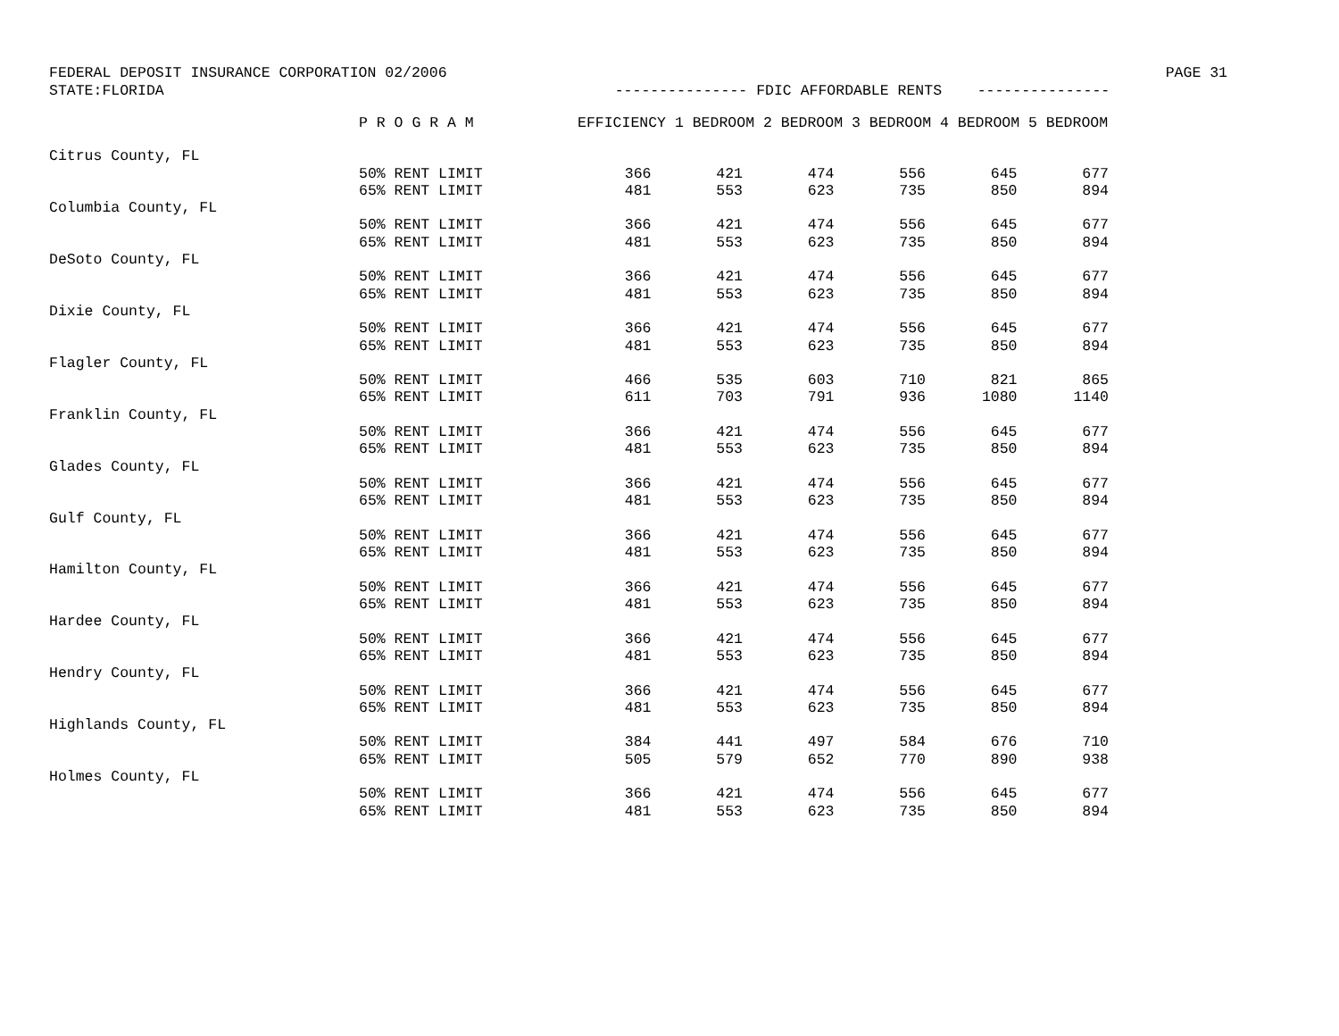FEDERAL DEPOSIT INSURANCE CORPORATION 02/2006 PAGE 31
STATE:FLORIDA --------------- FDIC AFFORDABLE RENTS ---------------
| | P R O G R A M | EFFICIENCY 1 BEDROOM 2 BEDROOM 3 BEDROOM 4 BEDROOM 5 BEDROOM | | | | | |
| --- | --- | --- | --- | --- | --- | --- | --- |
| Citrus County, FL | | | | | | | |
| | 50% RENT LIMIT | 366 | 421 | 474 | 556 | 645 | 677 |
| | 65% RENT LIMIT | 481 | 553 | 623 | 735 | 850 | 894 |
| Columbia County, FL | | | | | | | |
| | 50% RENT LIMIT | 366 | 421 | 474 | 556 | 645 | 677 |
| | 65% RENT LIMIT | 481 | 553 | 623 | 735 | 850 | 894 |
| DeSoto County, FL | | | | | | | |
| | 50% RENT LIMIT | 366 | 421 | 474 | 556 | 645 | 677 |
| | 65% RENT LIMIT | 481 | 553 | 623 | 735 | 850 | 894 |
| Dixie County, FL | | | | | | | |
| | 50% RENT LIMIT | 366 | 421 | 474 | 556 | 645 | 677 |
| | 65% RENT LIMIT | 481 | 553 | 623 | 735 | 850 | 894 |
| Flagler County, FL | | | | | | | |
| | 50% RENT LIMIT | 466 | 535 | 603 | 710 | 821 | 865 |
| | 65% RENT LIMIT | 611 | 703 | 791 | 936 | 1080 | 1140 |
| Franklin County, FL | | | | | | | |
| | 50% RENT LIMIT | 366 | 421 | 474 | 556 | 645 | 677 |
| | 65% RENT LIMIT | 481 | 553 | 623 | 735 | 850 | 894 |
| Glades County, FL | | | | | | | |
| | 50% RENT LIMIT | 366 | 421 | 474 | 556 | 645 | 677 |
| | 65% RENT LIMIT | 481 | 553 | 623 | 735 | 850 | 894 |
| Gulf County, FL | | | | | | | |
| | 50% RENT LIMIT | 366 | 421 | 474 | 556 | 645 | 677 |
| | 65% RENT LIMIT | 481 | 553 | 623 | 735 | 850 | 894 |
| Hamilton County, FL | | | | | | | |
| | 50% RENT LIMIT | 366 | 421 | 474 | 556 | 645 | 677 |
| | 65% RENT LIMIT | 481 | 553 | 623 | 735 | 850 | 894 |
| Hardee County, FL | | | | | | | |
| | 50% RENT LIMIT | 366 | 421 | 474 | 556 | 645 | 677 |
| | 65% RENT LIMIT | 481 | 553 | 623 | 735 | 850 | 894 |
| Hendry County, FL | | | | | | | |
| | 50% RENT LIMIT | 366 | 421 | 474 | 556 | 645 | 677 |
| | 65% RENT LIMIT | 481 | 553 | 623 | 735 | 850 | 894 |
| Highlands County, FL | | | | | | | |
| | 50% RENT LIMIT | 384 | 441 | 497 | 584 | 676 | 710 |
| | 65% RENT LIMIT | 505 | 579 | 652 | 770 | 890 | 938 |
| Holmes County, FL | | | | | | | |
| | 50% RENT LIMIT | 366 | 421 | 474 | 556 | 645 | 677 |
| | 65% RENT LIMIT | 481 | 553 | 623 | 735 | 850 | 894 |